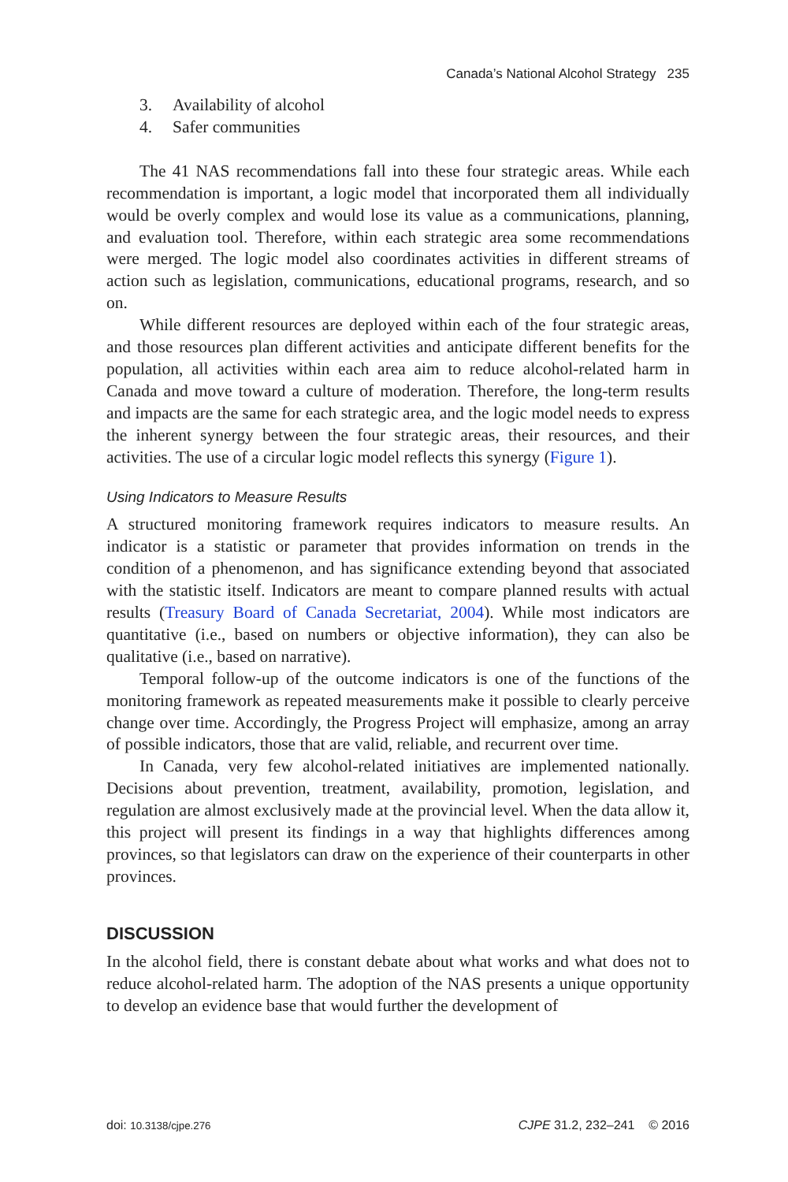Canada’s National Alcohol Strategy 235
3. Availability of alcohol
4. Safer communities
The 41 NAS recommendations fall into these four strategic areas. While each recommendation is important, a logic model that incorporated them all individually would be overly complex and would lose its value as a communications, planning, and evaluation tool. Therefore, within each strategic area some recommendations were merged. The logic model also coordinates activities in different streams of action such as legislation, communications, educational programs, research, and so on.
While different resources are deployed within each of the four strategic areas, and those resources plan different activities and anticipate different benefits for the population, all activities within each area aim to reduce alcohol-related harm in Canada and move toward a culture of moderation. Therefore, the long-term results and impacts are the same for each strategic area, and the logic model needs to express the inherent synergy between the four strategic areas, their resources, and their activities. The use of a circular logic model reflects this synergy (Figure 1).
Using Indicators to Measure Results
A structured monitoring framework requires indicators to measure results. An indicator is a statistic or parameter that provides information on trends in the condition of a phenomenon, and has significance extending beyond that associated with the statistic itself. Indicators are meant to compare planned results with actual results (Treasury Board of Canada Secretariat, 2004). While most indicators are quantitative (i.e., based on numbers or objective information), they can also be qualitative (i.e., based on narrative).
Temporal follow-up of the outcome indicators is one of the functions of the monitoring framework as repeated measurements make it possible to clearly perceive change over time. Accordingly, the Progress Project will emphasize, among an array of possible indicators, those that are valid, reliable, and recurrent over time.
In Canada, very few alcohol-related initiatives are implemented nationally. Decisions about prevention, treatment, availability, promotion, legislation, and regulation are almost exclusively made at the provincial level. When the data allow it, this project will present its findings in a way that highlights differences among provinces, so that legislators can draw on the experience of their counterparts in other provinces.
DISCUSSION
In the alcohol field, there is constant debate about what works and what does not to reduce alcohol-related harm. The adoption of the NAS presents a unique opportunity to develop an evidence base that would further the development of
doi: 10.3138/cjpe.276 CJPE 31.2, 232–241 © 2016